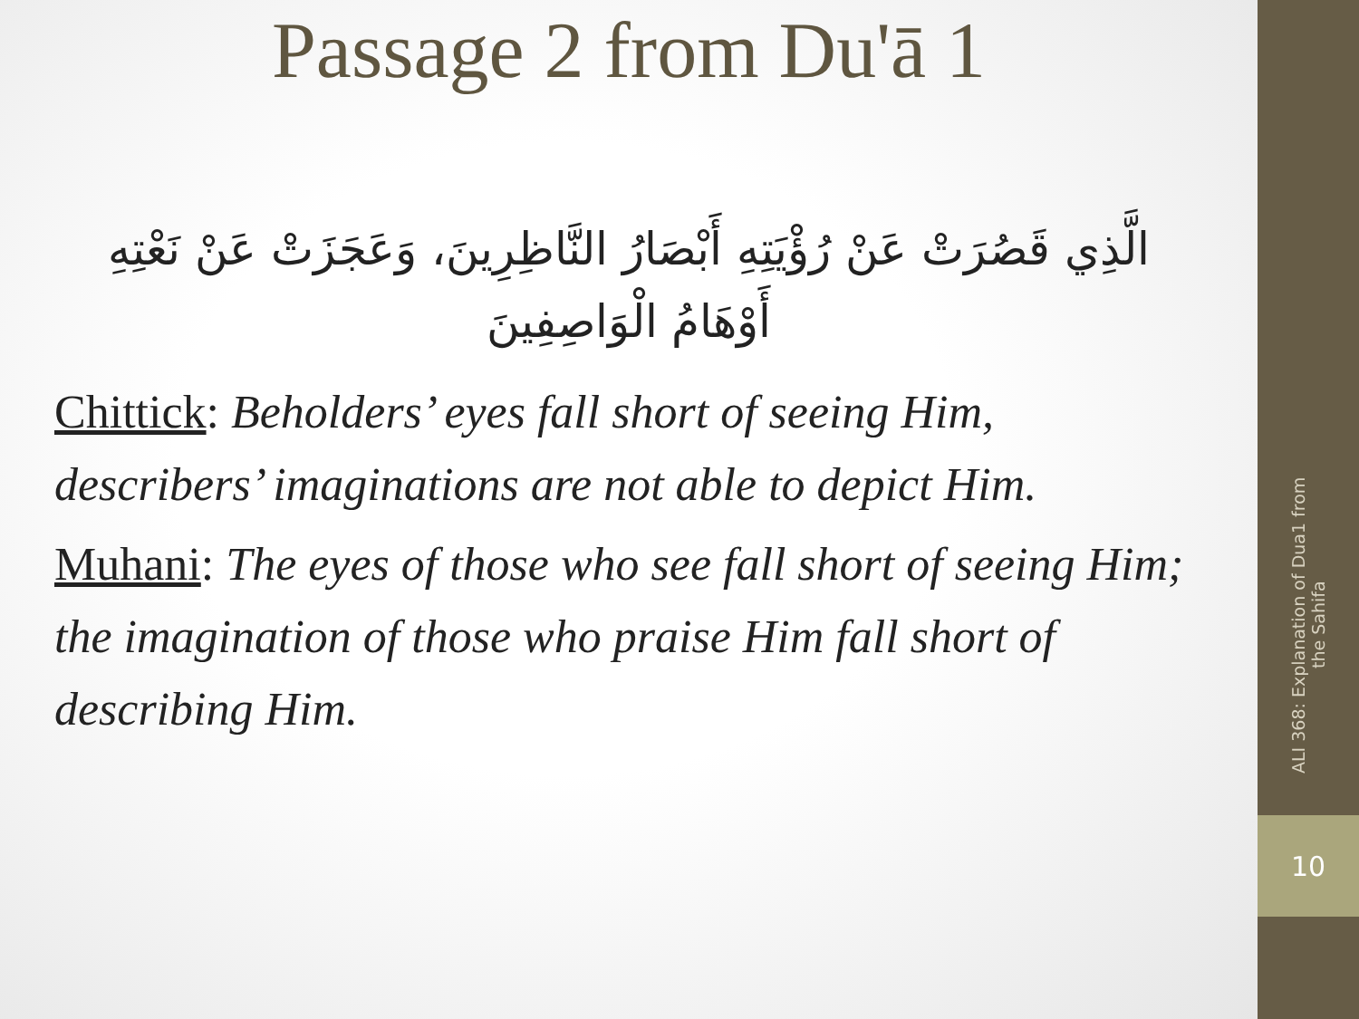Passage 2 from Du'ā 1
الَّذِي قَصُرَتْ عَنْ رُؤْيَتِهِ أَبْصَارُ النَّاظِرِينَ، وَعَجَزَتْ عَنْ نَعْتِهِ أَوْهَامُ الْوَاصِفِينَ
Chittick: Beholders’ eyes fall short of seeing Him, describers’ imaginations are not able to depict Him.
Muhani: The eyes of those who see fall short of seeing Him; the imagination of those who praise Him fall short of describing Him.
ALI 368: Explanation of Dua1 from the Sahifa
10